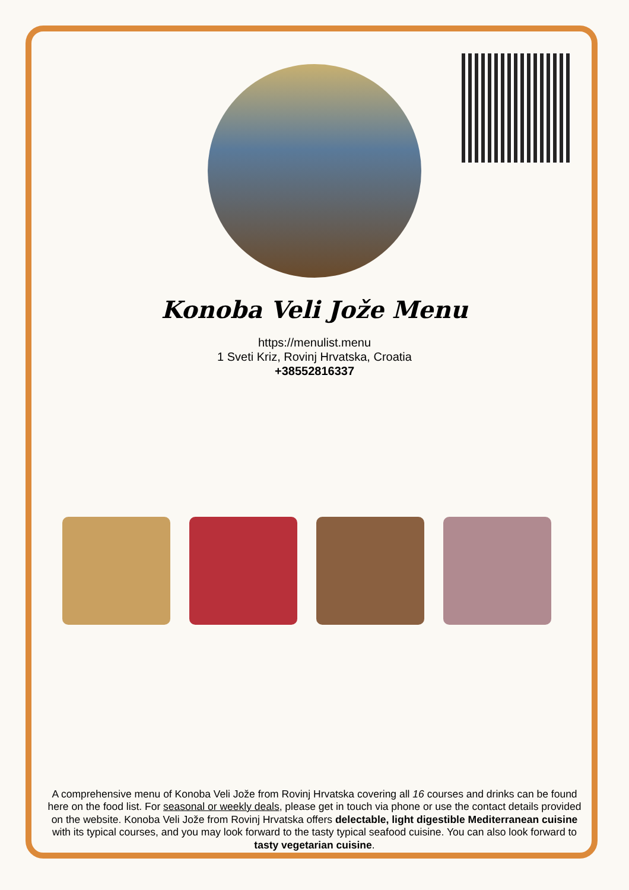Konoba Veli Jože Menu
https://menulist.menu
1 Sveti Kriz, Rovinj Hrvatska, Croatia
+38552816337
A comprehensive menu of Konoba Veli Jože from Rovinj Hrvatska covering all 16 courses and drinks can be found here on the food list. For seasonal or weekly deals, please get in touch via phone or use the contact details provided on the website. Konoba Veli Jože from Rovinj Hrvatska offers delectable, light digestible Mediterranean cuisine with its typical courses, and you may look forward to the tasty typical seafood cuisine. You can also look forward to tasty vegetarian cuisine.